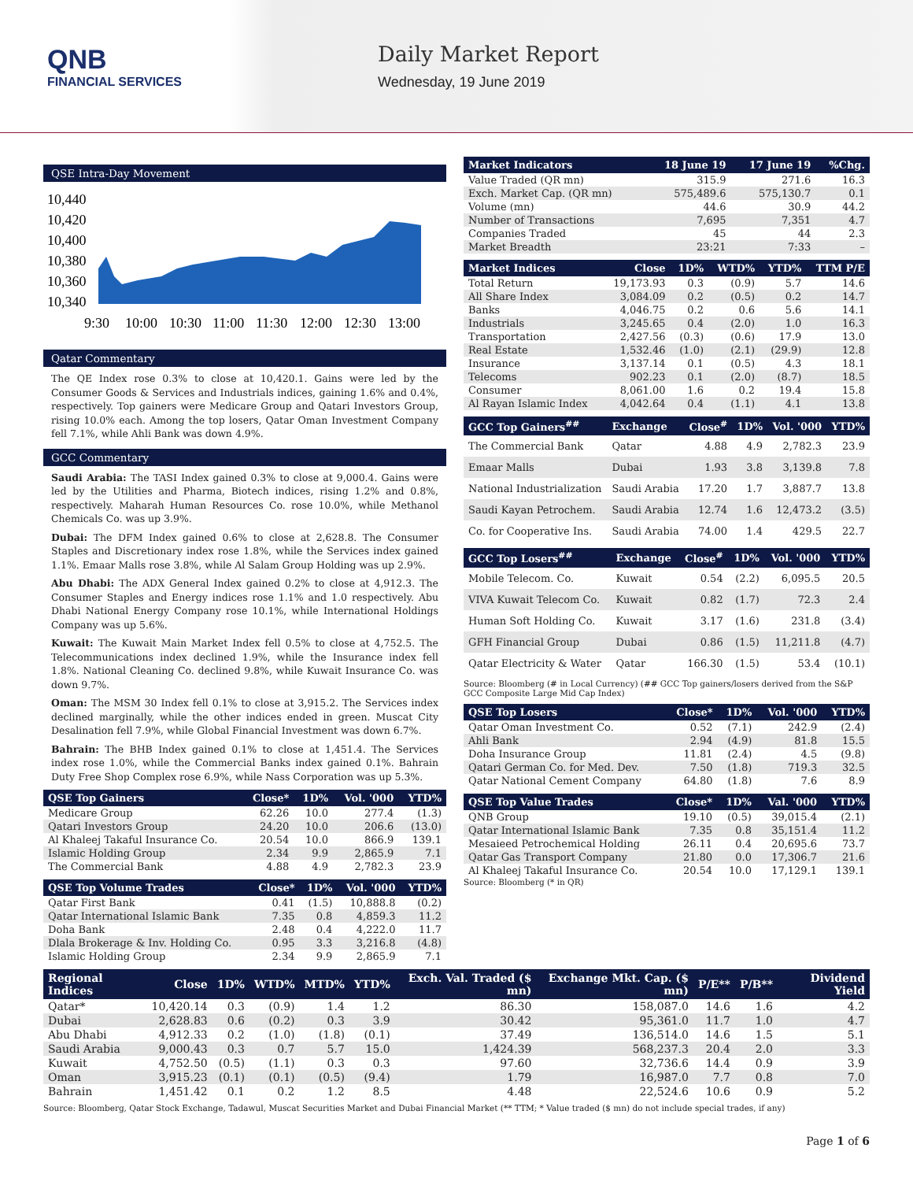QNB
FINANCIAL SERVICES
Daily Market Report
Wednesday, 19 June 2019
QSE Intra-Day Movement
10,440
10,420
10,400
10,380
10,360
10,340
9:30
10:00
10:30
11:00
11:30
12:00
12:30
13:00
Qatar Commentary
The QE Index rose 0.3% to close at 10,420.1. Gains were led by the Consumer Goods & Services and Industrials indices, gaining 1.6% and 0.4%, respectively. Top gainers were Medicare Group and Qatari Investors Group, rising 10.0% each. Among the top losers, Qatar Oman Investment Company fell 7.1%, while Ahli Bank was down 4.9%.
GCC Commentary
Saudi Arabia: The TASI Index gained 0.3% to close at 9,000.4. Gains were led by the Utilities and Pharma, Biotech indices, rising 1.2% and 0.8%, respectively. Maharah Human Resources Co. rose 10.0%, while Methanol Chemicals Co. was up 3.9%.
Dubai: The DFM Index gained 0.6% to close at 2,628.8. The Consumer Staples and Discretionary index rose 1.8%, while the Services index gained 1.1%. Emaar Malls rose 3.8%, while Al Salam Group Holding was up 2.9%.
Abu Dhabi: The ADX General Index gained 0.2% to close at 4,912.3. The Consumer Staples and Energy indices rose 1.1% and 1.0 respectively. Abu Dhabi National Energy Company rose 10.1%, while International Holdings Company was up 5.6%.
Kuwait: The Kuwait Main Market Index fell 0.5% to close at 4,752.5. The Telecommunications index declined 1.9%, while the Insurance index fell 1.8%. National Cleaning Co. declined 9.8%, while Kuwait Insurance Co. was down 9.7%.
Oman: The MSM 30 Index fell 0.1% to close at 3,915.2. The Services index declined marginally, while the other indices ended in green. Muscat City Desalination fell 7.9%, while Global Financial Investment was down 6.7%.
Bahrain: The BHB Index gained 0.1% to close at 1,451.4. The Services index rose 1.0%, while the Commercial Banks index gained 0.1%. Bahrain Duty Free Shop Complex rose 6.9%, while Nass Corporation was up 5.3%.
| QSE Top Gainers | Close* | 1D% | Vol. '000 | YTD% |
| --- | --- | --- | --- | --- |
| Medicare Group | 62.26 | 10.0 | 277.4 | (1.3) |
| Qatari Investors Group | 24.20 | 10.0 | 206.6 | (13.0) |
| Al Khaleej Takaful Insurance Co. | 20.54 | 10.0 | 866.9 | 139.1 |
| Islamic Holding Group | 2.34 | 9.9 | 2,865.9 | 7.1 |
| The Commercial Bank | 4.88 | 4.9 | 2,782.3 | 23.9 |
| QSE Top Volume Trades | Close* | 1D% | Vol. '000 | YTD% |
| --- | --- | --- | --- | --- |
| Qatar First Bank | 0.41 | (1.5) | 10,888.8 | (0.2) |
| Qatar International Islamic Bank | 7.35 | 0.8 | 4,859.3 | 11.2 |
| Doha Bank | 2.48 | 0.4 | 4,222.0 | 11.7 |
| Dlala Brokerage & Inv. Holding Co. | 0.95 | 3.3 | 3,216.8 | (4.8) |
| Islamic Holding Group | 2.34 | 9.9 | 2,865.9 | 7.1 |
| Market Indicators | 18 June 19 | 17 June 19 | %Chg. |
| --- | --- | --- | --- |
| Value Traded (QR mn) | 315.9 | 271.6 | 16.3 |
| Exch. Market Cap. (QR mn) | 575,489.6 | 575,130.7 | 0.1 |
| Volume (mn) | 44.6 | 30.9 | 44.2 |
| Number of Transactions | 7,695 | 7,351 | 4.7 |
| Companies Traded | 45 | 44 | 2.3 |
| Market Breadth | 23:21 | 7:33 | – |
| Market Indices | Close | 1D% | WTD% | YTD% | TTM P/E |
| --- | --- | --- | --- | --- | --- |
| Total Return | 19,173.93 | 0.3 | (0.9) | 5.7 | 14.6 |
| All Share Index | 3,084.09 | 0.2 | (0.5) | 0.2 | 14.7 |
| Banks | 4,046.75 | 0.2 | 0.6 | 5.6 | 14.1 |
| Industrials | 3,245.65 | 0.4 | (2.0) | 1.0 | 16.3 |
| Transportation | 2,427.56 | (0.3) | (0.6) | 17.9 | 13.0 |
| Real Estate | 1,532.46 | (1.0) | (2.1) | (29.9) | 12.8 |
| Insurance | 3,137.14 | 0.1 | (0.5) | 4.3 | 18.1 |
| Telecoms | 902.23 | 0.1 | (2.0) | (8.7) | 18.5 |
| Consumer | 8,061.00 | 1.6 | 0.2 | 19.4 | 15.8 |
| Al Rayan Islamic Index | 4,042.64 | 0.4 | (1.1) | 4.1 | 13.8 |
| GCC Top Gainers<sup>##</sup> | Exchange | Close<sup>#</sup> | 1D% | Vol. '000 | YTD% |
| --- | --- | --- | --- | --- | --- |
| The Commercial Bank | Qatar | 4.88 | 4.9 | 2,782.3 | 23.9 |
| Emaar Malls | Dubai | 1.93 | 3.8 | 3,139.8 | 7.8 |
| National Industrialization | Saudi Arabia | 17.20 | 1.7 | 3,887.7 | 13.8 |
| Saudi Kayan Petrochem. | Saudi Arabia | 12.74 | 1.6 | 12,473.2 | (3.5) |
| Co. for Cooperative Ins. | Saudi Arabia | 74.00 | 1.4 | 429.5 | 22.7 |
| GCC Top Losers<sup>##</sup> | Exchange | Close<sup>#</sup> | 1D% | Vol. '000 | YTD% |
| --- | --- | --- | --- | --- | --- |
| Mobile Telecom. Co. | Kuwait | 0.54 | (2.2) | 6,095.5 | 20.5 |
| VIVA Kuwait Telecom Co. | Kuwait | 0.82 | (1.7) | 72.3 | 2.4 |
| Human Soft Holding Co. | Kuwait | 3.17 | (1.6) | 231.8 | (3.4) |
| GFH Financial Group | Dubai | 0.86 | (1.5) | 11,211.8 | (4.7) |
| Qatar Electricity & Water | Qatar | 166.30 | (1.5) | 53.4 | (10.1) |
Source: Bloomberg (# in Local Currency) (## GCC Top gainers/losers derived from the S&P GCC Composite Large Mid Cap Index)
| QSE Top Losers | Close* | 1D% | Vol. '000 | YTD% |
| --- | --- | --- | --- | --- |
| Qatar Oman Investment Co. | 0.52 | (7.1) | 242.9 | (2.4) |
| Ahli Bank | 2.94 | (4.9) | 81.8 | 15.5 |
| Doha Insurance Group | 11.81 | (2.4) | 4.5 | (9.8) |
| Qatari German Co. for Med. Dev. | 7.50 | (1.8) | 719.3 | 32.5 |
| Qatar National Cement Company | 64.80 | (1.8) | 7.6 | 8.9 |
| QSE Top Value Trades | Close* | 1D% | Val. '000 | YTD% |
| --- | --- | --- | --- | --- |
| QNB Group | 19.10 | (0.5) | 39,015.4 | (2.1) |
| Qatar International Islamic Bank | 7.35 | 0.8 | 35,151.4 | 11.2 |
| Mesaieed Petrochemical Holding | 26.11 | 0.4 | 20,695.6 | 73.7 |
| Qatar Gas Transport Company | 21.80 | 0.0 | 17,306.7 | 21.6 |
| Al Khaleej Takaful Insurance Co. | 20.54 | 10.0 | 17,129.1 | 139.1 |
Source: Bloomberg (* in QR)
| Regional Indices | Close | 1D% | WTD% | MTD% | YTD% | Exch. Val. Traded ($ mn) | Exchange Mkt. Cap. ($ mn) | P/E** | P/B** | Dividend Yield |
| --- | --- | --- | --- | --- | --- | --- | --- | --- | --- | --- |
| Qatar* | 10,420.14 | 0.3 | (0.9) | 1.4 | 1.2 | 86.30 | 158,087.0 | 14.6 | 1.6 | 4.2 |
| Dubai | 2,628.83 | 0.6 | (0.2) | 0.3 | 3.9 | 30.42 | 95,361.0 | 11.7 | 1.0 | 4.7 |
| Abu Dhabi | 4,912.33 | 0.2 | (1.0) | (1.8) | (0.1) | 37.49 | 136,514.0 | 14.6 | 1.5 | 5.1 |
| Saudi Arabia | 9,000.43 | 0.3 | 0.7 | 5.7 | 15.0 | 1,424.39 | 568,237.3 | 20.4 | 2.0 | 3.3 |
| Kuwait | 4,752.50 | (0.5) | (1.1) | 0.3 | 0.3 | 97.60 | 32,736.6 | 14.4 | 0.9 | 3.9 |
| Oman | 3,915.23 | (0.1) | (0.1) | (0.5) | (9.4) | 1.79 | 16,987.0 | 7.7 | 0.8 | 7.0 |
| Bahrain | 1,451.42 | 0.1 | 0.2 | 1.2 | 8.5 | 4.48 | 22,524.6 | 10.6 | 0.9 | 5.2 |
Source: Bloomberg, Qatar Stock Exchange, Tadawul, Muscat Securities Market and Dubai Financial Market (** TTM; * Value traded ($ mn) do not include special trades, if any)
Page 1 of 6